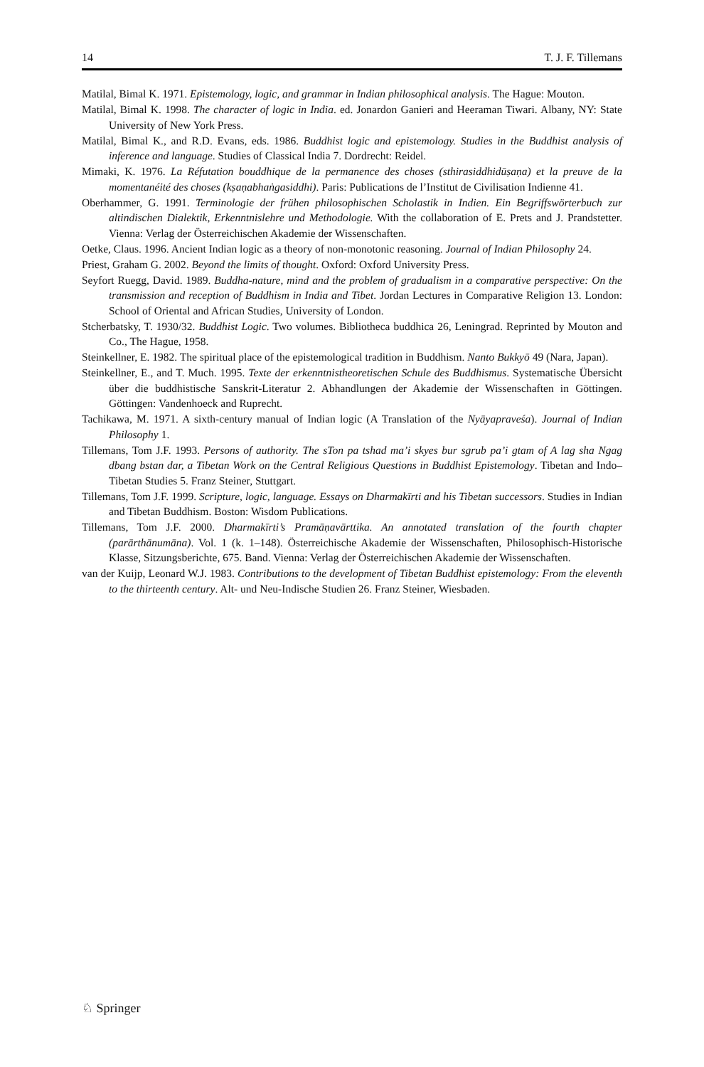14 T. J. F. Tillemans
Matilal, Bimal K. 1971. Epistemology, logic, and grammar in Indian philosophical analysis. The Hague: Mouton.
Matilal, Bimal K. 1998. The character of logic in India. ed. Jonardon Ganieri and Heeraman Tiwari. Albany, NY: State University of New York Press.
Matilal, Bimal K., and R.D. Evans, eds. 1986. Buddhist logic and epistemology. Studies in the Buddhist analysis of inference and language. Studies of Classical India 7. Dordrecht: Reidel.
Mimaki, K. 1976. La Réfutation bouddhique de la permanence des choses (sthirasiddhidūṣaṇa) et la preuve de la momentanéité des choses (kṣaṇabhaṅgasiddhi). Paris: Publications de l’Institut de Civilisation Indienne 41.
Oberhammer, G. 1991. Terminologie der frühen philosophischen Scholastik in Indien. Ein Begriffswörterbuch zur altindischen Dialektik, Erkenntnislehre und Methodologie. With the collaboration of E. Prets and J. Prandstetter. Vienna: Verlag der Österreichischen Akademie der Wissenschaften.
Oetke, Claus. 1996. Ancient Indian logic as a theory of non-monotonic reasoning. Journal of Indian Philosophy 24.
Priest, Graham G. 2002. Beyond the limits of thought. Oxford: Oxford University Press.
Seyfort Ruegg, David. 1989. Buddha-nature, mind and the problem of gradualism in a comparative perspective: On the transmission and reception of Buddhism in India and Tibet. Jordan Lectures in Comparative Religion 13. London: School of Oriental and African Studies, University of London.
Stcherbatsky, T. 1930/32. Buddhist Logic. Two volumes. Bibliotheca buddhica 26, Leningrad. Reprinted by Mouton and Co., The Hague, 1958.
Steinkellner, E. 1982. The spiritual place of the epistemological tradition in Buddhism. Nanto Bukkyō 49 (Nara, Japan).
Steinkellner, E., and T. Much. 1995. Texte der erkenntnistheoretischen Schule des Buddhismus. Systematische Übersicht über die buddhistische Sanskrit-Literatur 2. Abhandlungen der Akademie der Wissenschaften in Göttingen. Göttingen: Vandenhoeck and Ruprecht.
Tachikawa, M. 1971. A sixth-century manual of Indian logic (A Translation of the Nyāyapraveśa). Journal of Indian Philosophy 1.
Tillemans, Tom J.F. 1993. Persons of authority. The sTon pa tshad ma’i skyes bur sgrub pa’i gtam of A lag sha Ngag dbang bstan dar, a Tibetan Work on the Central Religious Questions in Buddhist Epistemology. Tibetan and Indo–Tibetan Studies 5. Franz Steiner, Stuttgart.
Tillemans, Tom J.F. 1999. Scripture, logic, language. Essays on Dharmakīrti and his Tibetan successors. Studies in Indian and Tibetan Buddhism. Boston: Wisdom Publications.
Tillemans, Tom J.F. 2000. Dharmakīrti’s Pramāṇavārttika. An annotated translation of the fourth chapter (parārthānumāna). Vol. 1 (k. 1–148). Österreichische Akademie der Wissenschaften, Philosophisch-Historische Klasse, Sitzungsberichte, 675. Band. Vienna: Verlag der Österreichischen Akademie der Wissenschaften.
van der Kuijp, Leonard W.J. 1983. Contributions to the development of Tibetan Buddhist epistemology: From the eleventh to the thirteenth century. Alt- und Neu-Indische Studien 26. Franz Steiner, Wiesbaden.
♘ Springer